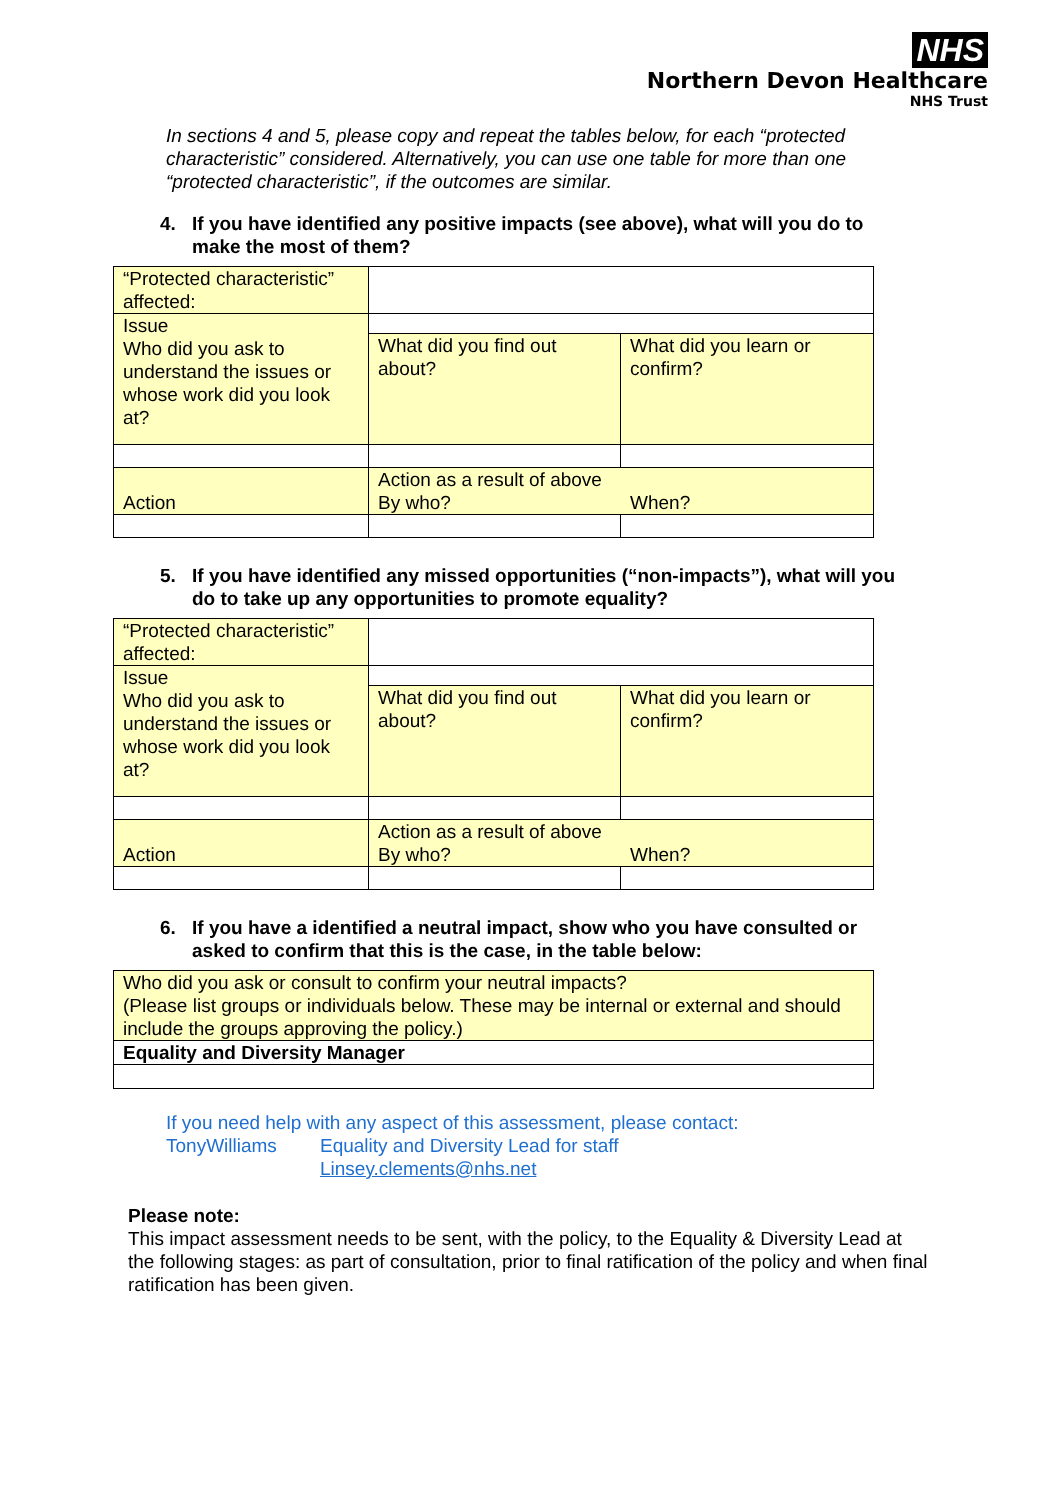NHS
Northern Devon Healthcare
NHS Trust
In sections 4 and 5, please copy and repeat the tables below, for each “protected characteristic” considered. Alternatively, you can use one table for more than one “protected characteristic”, if the outcomes are similar.
4. If you have identified any positive impacts (see above), what will you do to make the most of them?
| “Protected characteristic” affected: | | |
| Issue Who did you ask to understand the issues or whose work did you look at? | | |
| | What did you find out about? | What did you learn or confirm? |
| Action | Action as a result of above By who? When? | |
5. If you have identified any missed opportunities (“non-impacts”), what will you do to take up any opportunities to promote equality?
| “Protected characteristic” affected: | | |
| Issue Who did you ask to understand the issues or whose work did you look at? | | |
| | What did you find out about? | What did you learn or confirm? |
| Action | Action as a result of above By who? When? | |
6. If you have a identified a neutral impact, show who you have consulted or asked to confirm that this is the case, in the table below:
| Who did you ask or consult to confirm your neutral impacts? (Please list groups or individuals below. These may be internal or external and should include the groups approving the policy.) |
| Equality and Diversity Manager |
If you need help with any aspect of this assessment, please contact:
TonyWilliams Equality and Diversity Lead for staff
Linsey.clements@nhs.net
Please note:
This impact assessment needs to be sent, with the policy, to the Equality & Diversity Lead at the following stages: as part of consultation, prior to final ratification of the policy and when final ratification has been given.